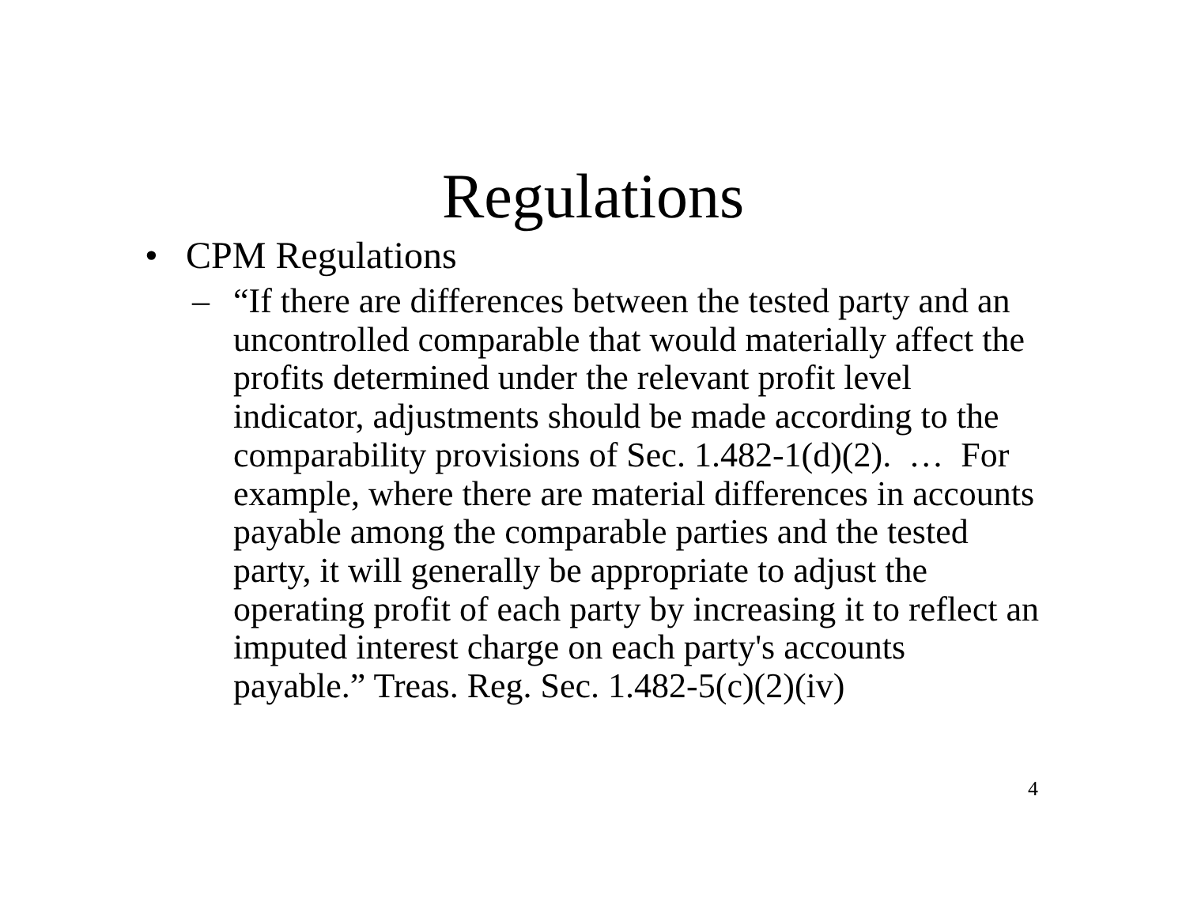Regulations
• CPM Regulations
– “If there are differences between the tested party and an uncontrolled comparable that would materially affect the profits determined under the relevant profit level indicator, adjustments should be made according to the comparability provisions of Sec. 1.482-1(d)(2). … For example, where there are material differences in accounts payable among the comparable parties and the tested party, it will generally be appropriate to adjust the operating profit of each party by increasing it to reflect an imputed interest charge on each party's accounts payable.” Treas. Reg. Sec. 1.482-5(c)(2)(iv)
4